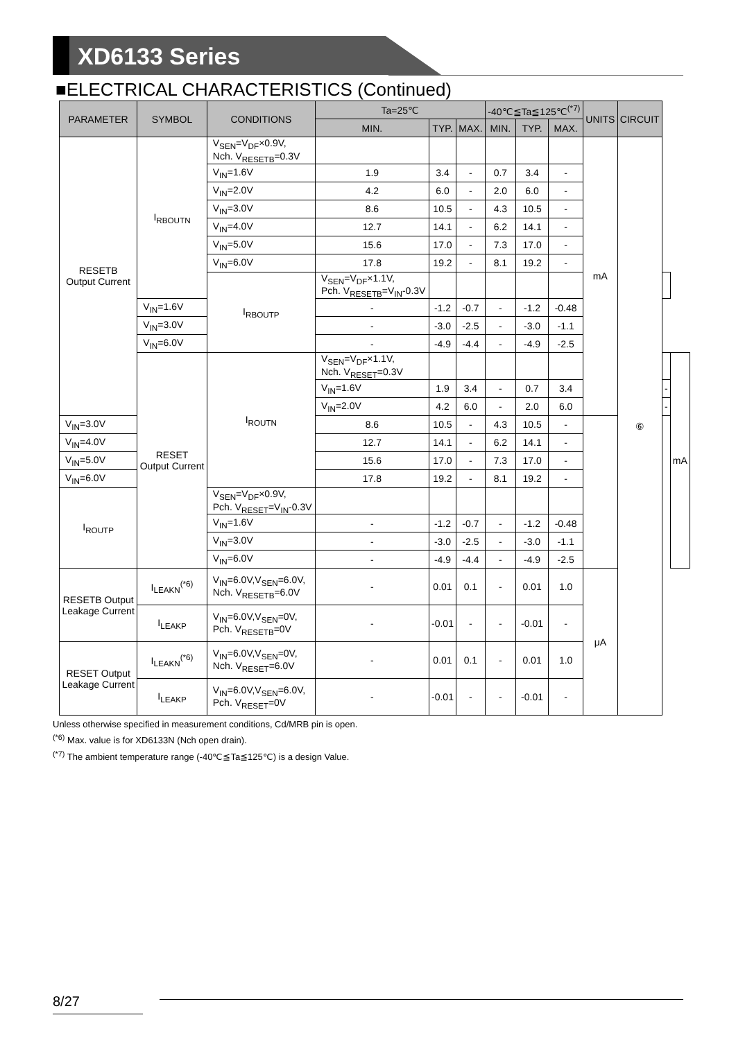XD6133 Series
■ELECTRICAL CHARACTERISTICS (Continued)
| PARAMETER | SYMBOL | CONDITIONS | Ta=25℃ | | | -40℃≦Ta≦125℃<sup>(*7)</sup> | | | UNITS | CIRCUIT | | |
| --- | --- | --- | --- | --- | --- | --- | --- | --- | --- | --- | --- | --- |
| | | | MIN. | TYP. | MAX. | MIN. | TYP. | MAX. | | | | |
| RESETB Output Current | I<sub>RBOUTN</sub> | V<sub>SEN</sub>=V<sub>DF</sub>×0.9V, Nch. V<sub>RESETB</sub>=0.3V | | | | | | | mA | ⑥ | | |
| | | V<sub>IN</sub>=1.6V | 1.9 | 3.4 | - | 0.7 | 3.4 | - | | | | |
| | | V<sub>IN</sub>=2.0V | 4.2 | 6.0 | - | 2.0 | 6.0 | - | | | | |
| | | V<sub>IN</sub>=3.0V | 8.6 | 10.5 | - | 4.3 | 10.5 | - | | | | |
| | | V<sub>IN</sub>=4.0V | 12.7 | 14.1 | - | 6.2 | 14.1 | - | | | | |
| | | V<sub>IN</sub>=5.0V | 15.6 | 17.0 | - | 7.3 | 17.0 | - | | | | |
| | | V<sub>IN</sub>=6.0V | 17.8 | 19.2 | - | 8.1 | 19.2 | - | | | | |
| | | I<sub>RBOUTP</sub> | V<sub>SEN</sub>=V<sub>DF</sub>×1.1V, Pch. V<sub>RESETB</sub>=V<sub>IN</sub>-0.3V | | | | | | | | | |
| | V<sub>IN</sub>=1.6V | | - | -1.2 | -0.7 | - | -1.2 | -0.48 | | | | |
| | V<sub>IN</sub>=3.0V | | - | -3.0 | -2.5 | - | -3.0 | -1.1 | | | | |
| | V<sub>IN</sub>=6.0V | | - | -4.9 | -4.4 | - | -4.9 | -2.5 | | | | |
| | RESET Output Current | I<sub>ROUTN</sub> | V<sub>SEN</sub>=V<sub>DF</sub>×1.1V, Nch. V<sub>RESET</sub>=0.3V | | | | | | | | | mA |
| | | | V<sub>IN</sub>=1.6V | 1.9 | 3.4 | - | 0.7 | 3.4 | | | - | |
| | | | V<sub>IN</sub>=2.0V | 4.2 | 6.0 | - | 2.0 | 6.0 | | | - | |
| V<sub>IN</sub>=3.0V | | | 8.6 | 10.5 | - | 4.3 | 10.5 | - | | | | |
| V<sub>IN</sub>=4.0V | | | 12.7 | 14.1 | - | 6.2 | 14.1 | - | | | | |
| V<sub>IN</sub>=5.0V | | | 15.6 | 17.0 | - | 7.3 | 17.0 | - | | | | |
| V<sub>IN</sub>=6.0V | | | 17.8 | 19.2 | - | 8.1 | 19.2 | - | | | | |
| I<sub>ROUTP</sub> | | V<sub>SEN</sub>=V<sub>DF</sub>×0.9V, Pch. V<sub>RESET</sub>=V<sub>IN</sub>-0.3V | | | | | | | | | | |
| | | V<sub>IN</sub>=1.6V | - | -1.2 | -0.7 | - | -1.2 | -0.48 | | | | |
| | | V<sub>IN</sub>=3.0V | - | -3.0 | -2.5 | - | -3.0 | -1.1 | | | | |
| | | V<sub>IN</sub>=6.0V | - | -4.9 | -4.4 | - | -4.9 | -2.5 | | | | |
| RESETB Output Leakage Current | I<sub>LEAKN</sub><sup>(*6)</sup> | V<sub>IN</sub>=6.0V,V<sub>SEN</sub>=6.0V, Nch. V<sub>RESETB</sub>=6.0V | - | 0.01 | 0.1 | - | 0.01 | 1.0 | μA | | | |
| | I<sub>LEAKP</sub> | V<sub>IN</sub>=6.0V,V<sub>SEN</sub>=0V, Pch. V<sub>RESETB</sub>=0V | - | -0.01 | - | - | -0.01 | - | | | | |
| RESET Output Leakage Current | I<sub>LEAKN</sub><sup>(*6)</sup> | V<sub>IN</sub>=6.0V,V<sub>SEN</sub>=0V, Nch. V<sub>RESET</sub>=6.0V | - | 0.01 | 0.1 | - | 0.01 | 1.0 | | | | |
| | I<sub>LEAKP</sub> | V<sub>IN</sub>=6.0V,V<sub>SEN</sub>=6.0V, Pch. V<sub>RESET</sub>=0V | - | -0.01 | - | - | -0.01 | - | | | | |
Unless otherwise specified in measurement conditions, Cd/MRB pin is open.
<sup>(*6)</sup> Max. value is for XD6133N (Nch open drain).
<sup>(*7)</sup> The ambient temperature range (-40℃≦Ta≦125℃) is a design Value.
8/27